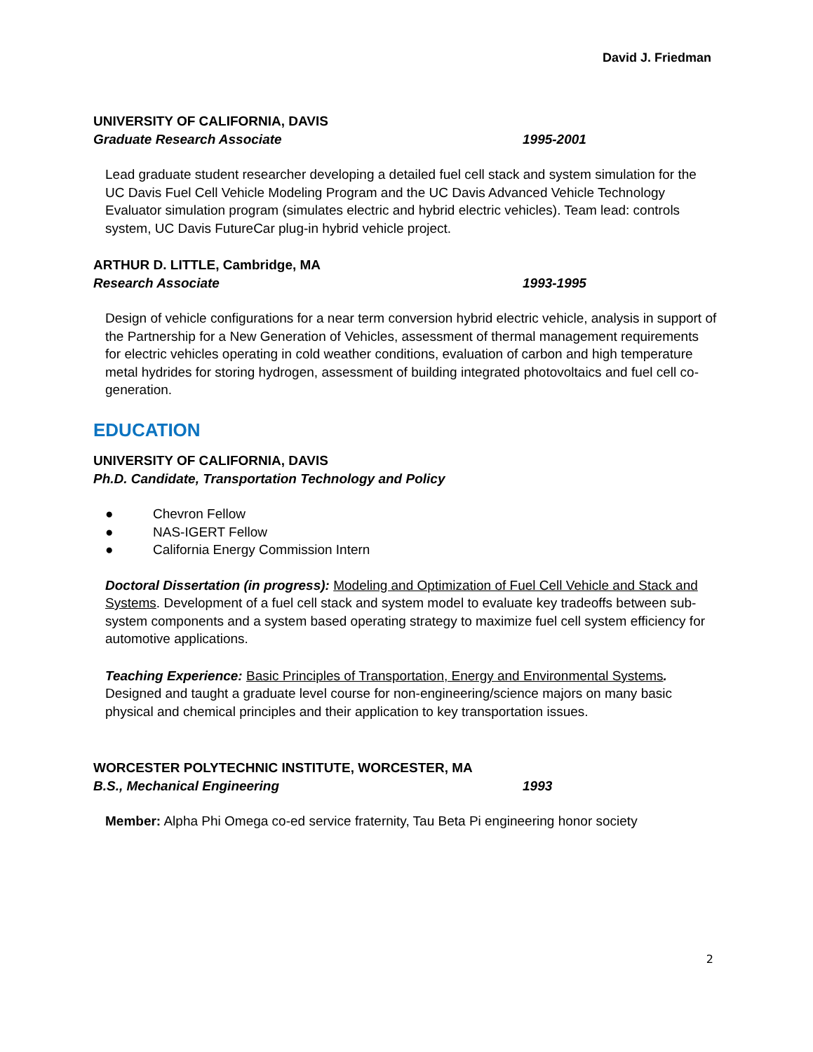David J. Friedman
UNIVERSITY OF CALIFORNIA, DAVIS
Graduate Research Associate 1995-2001
Lead graduate student researcher developing a detailed fuel cell stack and system simulation for the UC Davis Fuel Cell Vehicle Modeling Program and the UC Davis Advanced Vehicle Technology Evaluator simulation program (simulates electric and hybrid electric vehicles). Team lead: controls system, UC Davis FutureCar plug-in hybrid vehicle project.
ARTHUR D. LITTLE, Cambridge, MA
Research Associate 1993-1995
Design of vehicle configurations for a near term conversion hybrid electric vehicle, analysis in support of the Partnership for a New Generation of Vehicles, assessment of thermal management requirements for electric vehicles operating in cold weather conditions, evaluation of carbon and high temperature metal hydrides for storing hydrogen, assessment of building integrated photovoltaics and fuel cell co-generation.
EDUCATION
UNIVERSITY OF CALIFORNIA, DAVIS
Ph.D. Candidate, Transportation Technology and Policy
● Chevron Fellow
● NAS-IGERT Fellow
● California Energy Commission Intern
Doctoral Dissertation (in progress): Modeling and Optimization of Fuel Cell Vehicle and Stack and Systems. Development of a fuel cell stack and system model to evaluate key tradeoffs between sub-system components and a system based operating strategy to maximize fuel cell system efficiency for automotive applications.
Teaching Experience: Basic Principles of Transportation, Energy and Environmental Systems. Designed and taught a graduate level course for non-engineering/science majors on many basic physical and chemical principles and their application to key transportation issues.
WORCESTER POLYTECHNIC INSTITUTE, WORCESTER, MA
B.S., Mechanical Engineering 1993
Member: Alpha Phi Omega co-ed service fraternity, Tau Beta Pi engineering honor society
2